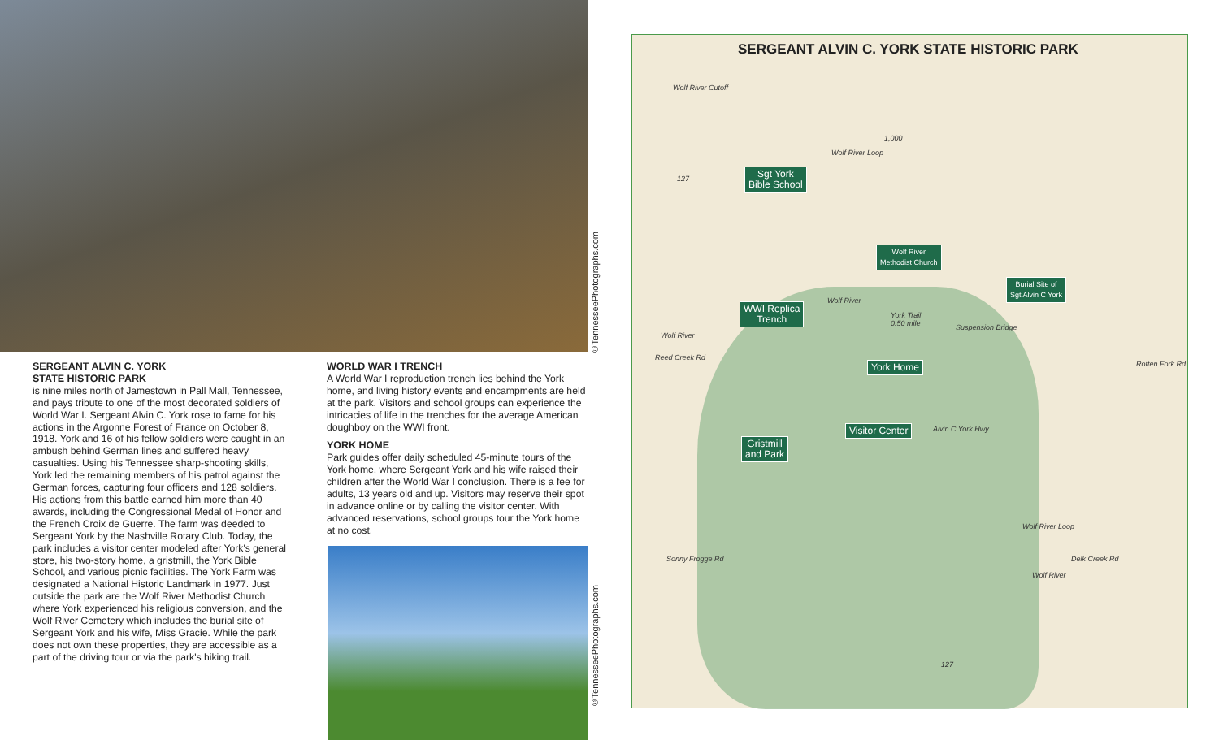©TennesseePhotographs.com
SERGEANT ALVIN C. YORK
STATE HISTORIC PARK
is nine miles north of Jamestown in Pall Mall, Tennessee, and pays tribute to one of the most decorated soldiers of World War I. Sergeant Alvin C. York rose to fame for his actions in the Argonne Forest of France on October 8, 1918. York and 16 of his fellow soldiers were caught in an ambush behind German lines and suffered heavy casualties. Using his Tennessee sharp-shooting skills, York led the remaining members of his patrol against the German forces, capturing four officers and 128 soldiers. His actions from this battle earned him more than 40 awards, including the Congressional Medal of Honor and the French Croix de Guerre. The farm was deeded to Sergeant York by the Nashville Rotary Club. Today, the park includes a visitor center modeled after York's general store, his two-story home, a gristmill, the York Bible School, and various picnic facilities. The York Farm was designated a National Historic Landmark in 1977. Just outside the park are the Wolf River Methodist Church where York experienced his religious conversion, and the Wolf River Cemetery which includes the burial site of Sergeant York and his wife, Miss Gracie. While the park does not own these properties, they are accessible as a part of the driving tour or via the park's hiking trail.
WORLD WAR I TRENCH
A World War I reproduction trench lies behind the York home, and living history events and encampments are held at the park. Visitors and school groups can experience the intricacies of life in the trenches for the average American doughboy on the WWI front.
YORK HOME
Park guides offer daily scheduled 45-minute tours of the York home, where Sergeant York and his wife raised their children after the World War I conclusion. There is a fee for adults, 13 years old and up. Visitors may reserve their spot in advance online or by calling the visitor center. With advanced reservations, school groups tour the York home at no cost.
©TennesseePhotographs.com
SERGEANT ALVIN C. YORK STATE HISTORIC PARK
Wolf River Cutoff
Wolf River Loop
1,000
Sgt York
Bible School
Wolf River
Methodist Church
Burial Site of
Sgt Alvin C York
Wolf River
WWI Replica
Trench
York Trail
0.50 mile
Suspension Bridge
Wolf River
Reed Creek Rd
York Home
Alvin C York Hwy
Visitor Center
Gristmill
and Park
Rotten Fork Rd
Wolf River Loop
Delk Creek Rd
Wolf River
Sonny Frogge Rd
127
127